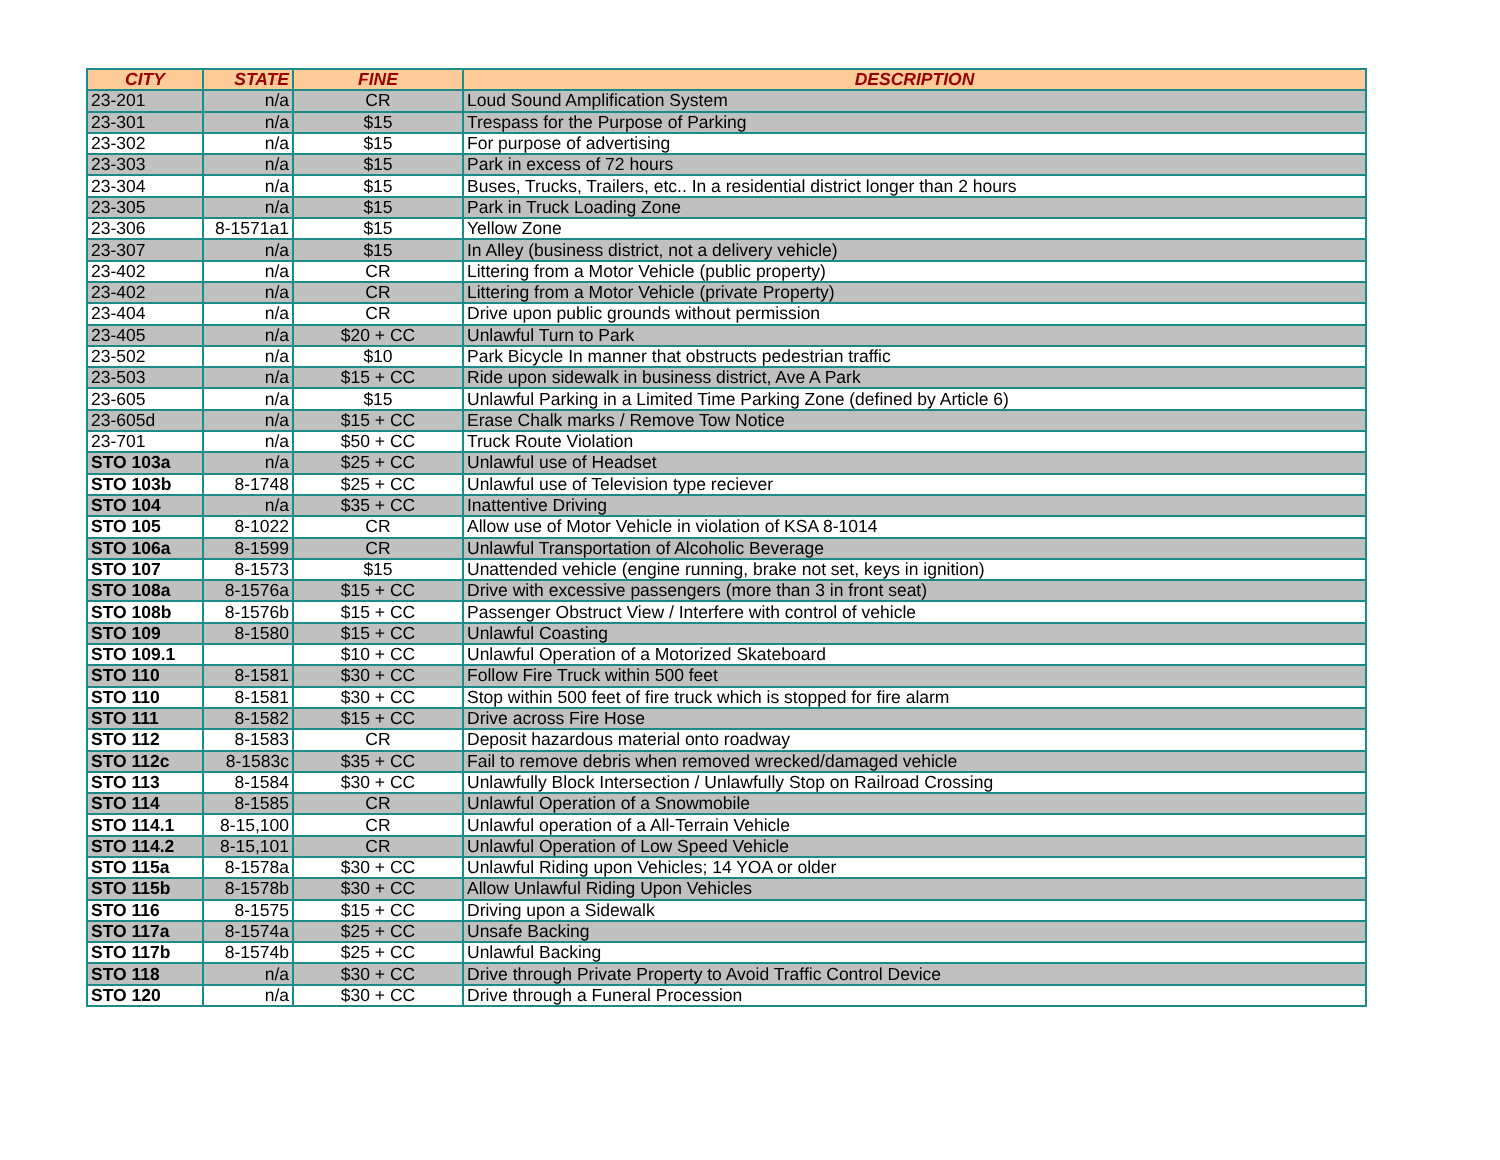| CITY | STATE | FINE | DESCRIPTION |
| --- | --- | --- | --- |
| 23-201 | n/a | CR | Loud Sound Amplification System |
| 23-301 | n/a | $15 | Trespass for the Purpose of Parking |
| 23-302 | n/a | $15 | For purpose of advertising |
| 23-303 | n/a | $15 | Park in excess of 72 hours |
| 23-304 | n/a | $15 | Buses, Trucks, Trailers, etc.. In a residential district longer than 2 hours |
| 23-305 | n/a | $15 | Park in Truck Loading Zone |
| 23-306 | 8-1571a1 | $15 | Yellow Zone |
| 23-307 | n/a | $15 | In Alley (business district, not a delivery vehicle) |
| 23-402 | n/a | CR | Littering from a Motor Vehicle (public property) |
| 23-402 | n/a | CR | Littering from a Motor Vehicle (private Property) |
| 23-404 | n/a | CR | Drive upon public grounds without permission |
| 23-405 | n/a | $20 + CC | Unlawful Turn to Park |
| 23-502 | n/a | $10 | Park Bicycle In manner that obstructs pedestrian traffic |
| 23-503 | n/a | $15 + CC | Ride upon sidewalk in business district, Ave A Park |
| 23-605 | n/a | $15 | Unlawful Parking in a Limited Time Parking Zone (defined by Article 6) |
| 23-605d | n/a | $15 + CC | Erase Chalk marks / Remove Tow Notice |
| 23-701 | n/a | $50 + CC | Truck Route Violation |
| STO 103a | n/a | $25 + CC | Unlawful use of Headset |
| STO 103b | 8-1748 | $25 + CC | Unlawful use of Television type reciever |
| STO 104 | n/a | $35 + CC | Inattentive Driving |
| STO 105 | 8-1022 | CR | Allow use of Motor Vehicle in violation of KSA 8-1014 |
| STO 106a | 8-1599 | CR | Unlawful Transportation of Alcoholic Beverage |
| STO 107 | 8-1573 | $15 | Unattended vehicle (engine running, brake not set, keys in ignition) |
| STO 108a | 8-1576a | $15 + CC | Drive with excessive passengers (more than 3 in front seat) |
| STO 108b | 8-1576b | $15 + CC | Passenger Obstruct View / Interfere with control of vehicle |
| STO 109 | 8-1580 | $15 + CC | Unlawful Coasting |
| STO 109.1 | | $10 + CC | Unlawful Operation of a Motorized Skateboard |
| STO 110 | 8-1581 | $30 + CC | Follow Fire Truck within 500 feet |
| STO 110 | 8-1581 | $30 + CC | Stop within 500 feet of fire truck which is stopped for fire alarm |
| STO 111 | 8-1582 | $15 + CC | Drive across Fire Hose |
| STO 112 | 8-1583 | CR | Deposit hazardous material onto roadway |
| STO 112c | 8-1583c | $35 + CC | Fail to remove debris when removed wrecked/damaged vehicle |
| STO 113 | 8-1584 | $30 + CC | Unlawfully Block Intersection / Unlawfully Stop on Railroad Crossing |
| STO 114 | 8-1585 | CR | Unlawful Operation of a Snowmobile |
| STO 114.1 | 8-15,100 | CR | Unlawful operation of a All-Terrain Vehicle |
| STO 114.2 | 8-15,101 | CR | Unlawful Operation of Low Speed Vehicle |
| STO 115a | 8-1578a | $30 + CC | Unlawful Riding upon Vehicles; 14 YOA or older |
| STO 115b | 8-1578b | $30 + CC | Allow Unlawful Riding Upon Vehicles |
| STO 116 | 8-1575 | $15 + CC | Driving upon a Sidewalk |
| STO 117a | 8-1574a | $25 + CC | Unsafe Backing |
| STO 117b | 8-1574b | $25 + CC | Unlawful Backing |
| STO 118 | n/a | $30 + CC | Drive through Private Property to Avoid Traffic Control Device |
| STO 120 | n/a | $30 + CC | Drive through a Funeral Procession |